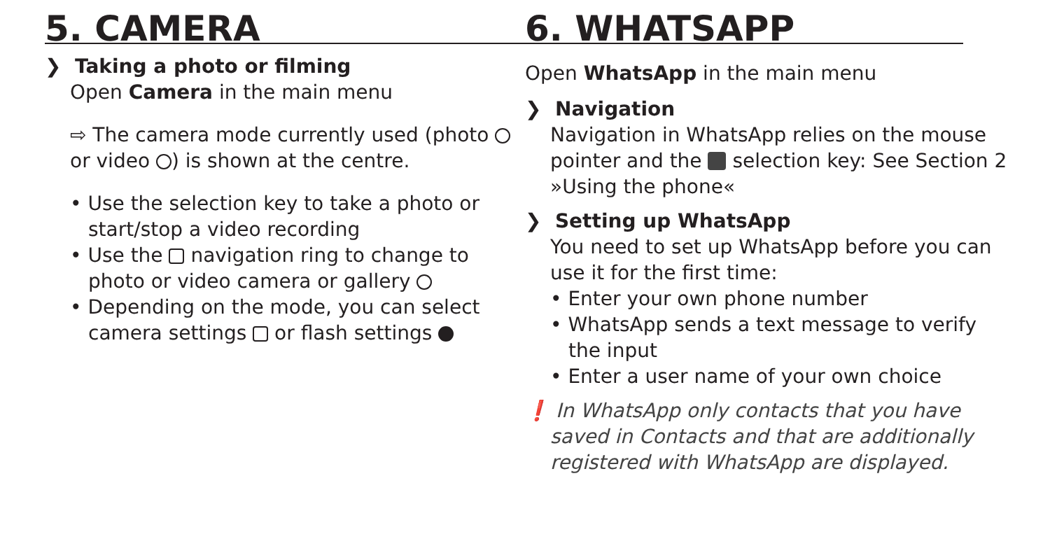5. CAMERA
❯ Taking a photo or filming
Open Camera in the main menu
⇨ The camera mode currently used (photo or video ) is shown at the centre.
• Use the selection key to take a photo or start/stop a video recording
• Use the navigation ring to change to photo or video camera or gallery
• Depending on the mode, you can select camera settings or flash settings
6. WHATSAPP
Open WhatsApp in the main menu
❯ Navigation
Navigation in WhatsApp relies on the mouse pointer and the selection key: See Section 2 »Using the phone«
❯ Setting up WhatsApp
You need to set up WhatsApp before you can use it for the first time:
• Enter your own phone number
• WhatsApp sends a text message to verify the input
• Enter a user name of your own choice
❗ In WhatsApp only contacts that you have saved in Contacts and that are additionally registered with WhatsApp are displayed.